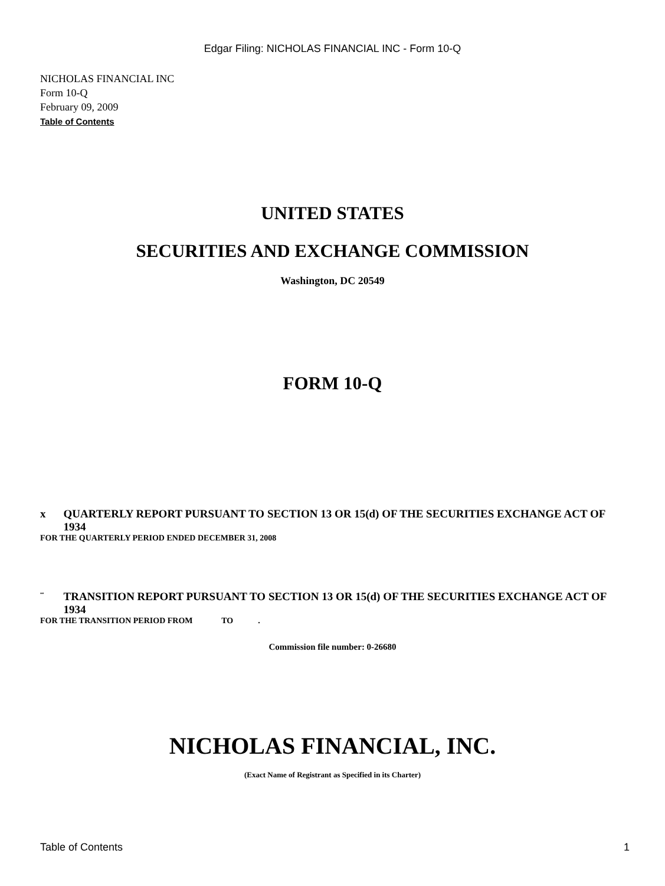Edgar Filing: NICHOLAS FINANCIAL INC - Form 10-Q
NICHOLAS FINANCIAL INC
Form 10-Q
February 09, 2009
Table of Contents
UNITED STATES
SECURITIES AND EXCHANGE COMMISSION
Washington, DC 20549
FORM 10-Q
x QUARTERLY REPORT PURSUANT TO SECTION 13 OR 15(d) OF THE SECURITIES EXCHANGE ACT OF 1934
FOR THE QUARTERLY PERIOD ENDED DECEMBER 31, 2008
¨ TRANSITION REPORT PURSUANT TO SECTION 13 OR 15(d) OF THE SECURITIES EXCHANGE ACT OF 1934
FOR THE TRANSITION PERIOD FROM TO .
Commission file number: 0-26680
NICHOLAS FINANCIAL, INC.
(Exact Name of Registrant as Specified in its Charter)
Table of Contents 1